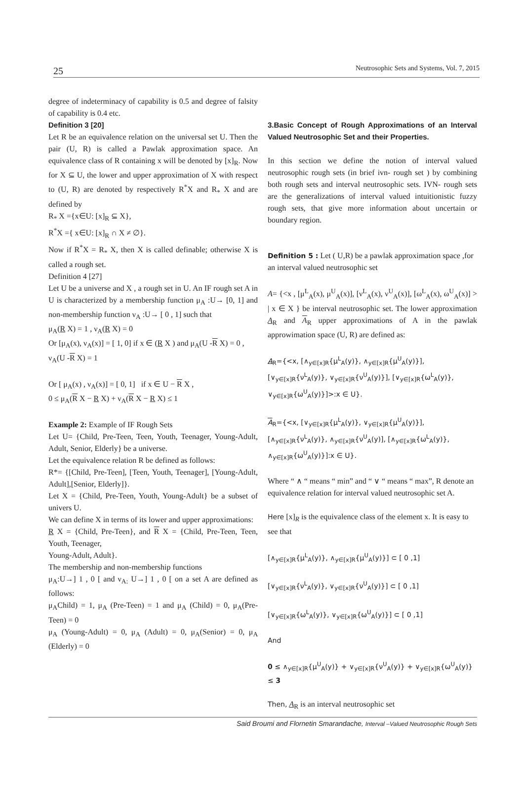25 Neutrosophic Sets and Systems, Vol. 7, 2015
degree of indeterminacy of capability is 0.5 and degree of falsity of capability is 0.4 etc.
Definition 3 [20]
Let R be an equivalence relation on the universal set U. Then the pair (U, R) is called a Pawlak approximation space. An equivalence class of R containing x will be denoted by [x]<sub>R</sub>. Now for X ⊆ U, the lower and upper approximation of X with respect to (U, R) are denoted by respectively R<sup>*</sup>X and R<sub>*</sub> X and are defined by
R<sub>*</sub> X ={x∈U: [x]<sub>R</sub> ⊆ X},
R<sup>*</sup>X ={ x∈U: [x]<sub>R</sub> ∩ X ≠ ∅}.
Now if R<sup>*</sup>X = R<sub>*</sub> X, then X is called definable; otherwise X is called a rough set.
Definition 4 [27]
Let U be a universe and X , a rough set in U. An IF rough set A in U is characterized by a membership function μ<sub>A</sub> :U→ [0, 1] and non-membership function ν<sub>A</sub> :U→ [ 0 , 1] such that
μ<sub>A</sub>(R X) = 1 , ν<sub>A</sub>(R X) = 0
Or [μ<sub>A</sub>(x), ν<sub>A</sub>(x)] = [ 1, 0] if x ∈ (R X ) and μ<sub>A</sub>(U -R X) = 0 , ν<sub>A</sub>(U -R X) = 1
Or [ μ<sub>A</sub>(x) , ν<sub>A</sub>(x)] = [ 0, 1] if x ∈ U − R X ,
0 ≤ μ<sub>A</sub>(R X − R X) + ν<sub>A</sub>(R X − R X) ≤ 1
Example 2: Example of IF Rough Sets
Let U= {Child, Pre-Teen, Teen, Youth, Teenager, Young-Adult, Adult, Senior, Elderly} be a universe.
Let the equivalence relation R be defined as follows:
R*= {[Child, Pre-Teen], [Teen, Youth, Teenager], [Young-Adult, Adult],[Senior, Elderly]}.
Let X = {Child, Pre-Teen, Youth, Young-Adult} be a subset of univers U.
We can define X in terms of its lower and upper approximations:
R X = {Child, Pre-Teen}, and R X = {Child, Pre-Teen, Teen, Youth, Teenager,
Young-Adult, Adult}.
The membership and non-membership functions
μ<sub>A</sub>:U→] 1 , 0 [ and ν<sub>A:</sub> U→] 1 , 0 [ on a set A are defined as follows:
μ<sub>A</sub>Child) = 1, μ<sub>A</sub> (Pre-Teen) = 1 and μ<sub>A</sub> (Child) = 0, μ<sub>A</sub>(Pre-Teen) = 0
μ<sub>A</sub> (Young-Adult) = 0, μ<sub>A</sub> (Adult) = 0, μ<sub>A</sub>(Senior) = 0, μ<sub>A</sub> (Elderly) = 0
3.Basic Concept of Rough Approximations of an Interval Valued Neutrosophic Set and their Properties.
In this section we define the notion of interval valued neutrosophic rough sets (in brief ivn- rough set ) by combining both rough sets and interval neutrosophic sets. IVN- rough sets are the generalizations of interval valued intuitionistic fuzzy rough sets, that give more information about uncertain or boundary region.
Definition 5 : Let ( U,R) be a pawlak approximation space ,for an interval valued neutrosophic set
A= {<x , [μ<sup>L</sup><sub>A</sub>(x), μ<sup>U</sup><sub>A</sub>(x)], [ν<sup>L</sup><sub>A</sub>(x), ν<sup>U</sup><sub>A</sub>(x)], [ω<sup>L</sup><sub>A</sub>(x), ω<sup>U</sup><sub>A</sub>(x)] > | x ∈ X } be interval neutrosophic set. The lower approximation A<sub>R</sub> and A<sub>R</sub> upper approximations of A in the pawlak approwimation space (U, R) are defined as:
A<sub>R</sub>={<x, [∧<sub>y∈[x]R</sub>{μ<sup>L</sup><sub>A</sub>(y)}, ∧<sub>y∈[x]R</sub>{μ<sup>U</sup><sub>A</sub>(y)}], [∨<sub>y∈[x]R</sub>{ν<sup>L</sup><sub>A</sub>(y)}, ∨<sub>y∈[x]R</sub>{ν<sup>U</sup><sub>A</sub>(y)}], [∨<sub>y∈[x]R</sub>{ω<sup>L</sup><sub>A</sub>(y)}, ∨<sub>y∈[x]R</sub>{ω<sup>U</sup><sub>A</sub>(y)}]>:x ∈ U}.
A<sub>R</sub>={<x, [∨<sub>y∈[x]R</sub>{μ<sup>L</sup><sub>A</sub>(y)}, ∨<sub>y∈[x]R</sub>{μ<sup>U</sup><sub>A</sub>(y)}], [∧<sub>y∈[x]R</sub>{ν<sup>L</sup><sub>A</sub>(y)}, ∧<sub>y∈[x]R</sub>{ν<sup>U</sup><sub>A</sub>(y)], [∧<sub>y∈[x]R</sub>{ω<sup>L</sup><sub>A</sub>(y)}, ∧<sub>y∈[x]R</sub>{ω<sup>U</sup><sub>A</sub>(y)}]:x ∈ U}.
Where “ ∧ “ means “ min” and “ ∨ “ means “ max”, R denote an equivalence relation for interval valued neutrosophic set A.
Here [x]<sub>R</sub> is the equivalence class of the element x. It is easy to see that
[∧<sub>y∈[x]R</sub>{μ<sup>L</sup><sub>A</sub>(y)}, ∧<sub>y∈[x]R</sub>{μ<sup>U</sup><sub>A</sub>(y)}] ⊂ [ 0 ,1]
[∨<sub>y∈[x]R</sub>{ν<sup>L</sup><sub>A</sub>(y)}, ∨<sub>y∈[x]R</sub>{ν<sup>U</sup><sub>A</sub>(y)}] ⊂ [ 0 ,1]
[∨<sub>y∈[x]R</sub>{ω<sup>L</sup><sub>A</sub>(y)}, ∨<sub>y∈[x]R</sub>{ω<sup>U</sup><sub>A</sub>(y)}] ⊂ [ 0 ,1]
And
0 ≤ ∧<sub>y∈[x]R</sub>{μ<sup>U</sup><sub>A</sub>(y)} + ∨<sub>y∈[x]R</sub>{ν<sup>U</sup><sub>A</sub>(y)} + ∨<sub>y∈[x]R</sub>{ω<sup>U</sup><sub>A</sub>(y)} ≤ 3
Then, A<sub>R</sub> is an interval neutrosophic set
Said Broumi and Flornetin Smarandache, Interval –Valued Neutrosophic Rough Sets